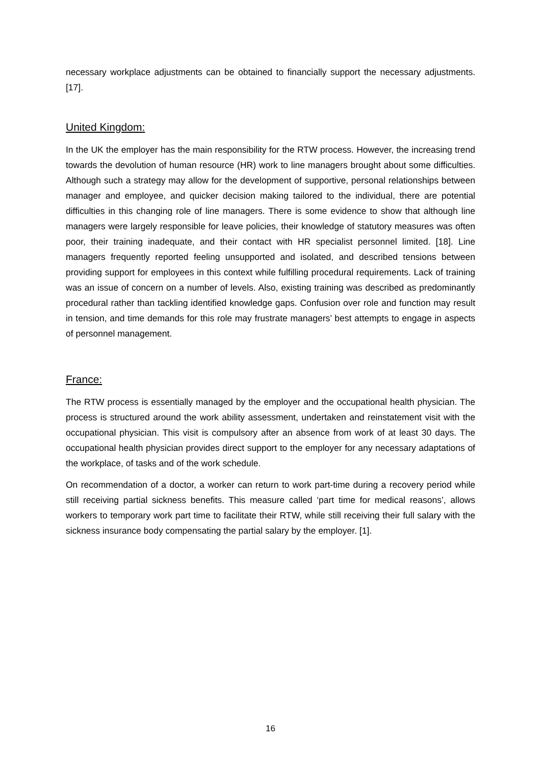necessary workplace adjustments can be obtained to financially support the necessary adjustments. [17].
United Kingdom:
In the UK the employer has the main responsibility for the RTW process. However, the increasing trend towards the devolution of human resource (HR) work to line managers brought about some difficulties. Although such a strategy may allow for the development of supportive, personal relationships between manager and employee, and quicker decision making tailored to the individual, there are potential difficulties in this changing role of line managers. There is some evidence to show that although line managers were largely responsible for leave policies, their knowledge of statutory measures was often poor, their training inadequate, and their contact with HR specialist personnel limited. [18]. Line managers frequently reported feeling unsupported and isolated, and described tensions between providing support for employees in this context while fulfilling procedural requirements. Lack of training was an issue of concern on a number of levels. Also, existing training was described as predominantly procedural rather than tackling identified knowledge gaps. Confusion over role and function may result in tension, and time demands for this role may frustrate managers’ best attempts to engage in aspects of personnel management.
France:
The RTW process is essentially managed by the employer and the occupational health physician. The process is structured around the work ability assessment, undertaken and reinstatement visit with the occupational physician. This visit is compulsory after an absence from work of at least 30 days. The occupational health physician provides direct support to the employer for any necessary adaptations of the workplace, of tasks and of the work schedule.
On recommendation of a doctor, a worker can return to work part-time during a recovery period while still receiving partial sickness benefits. This measure called ‘part time for medical reasons’, allows workers to temporary work part time to facilitate their RTW, while still receiving their full salary with the sickness insurance body compensating the partial salary by the employer. [1].
16